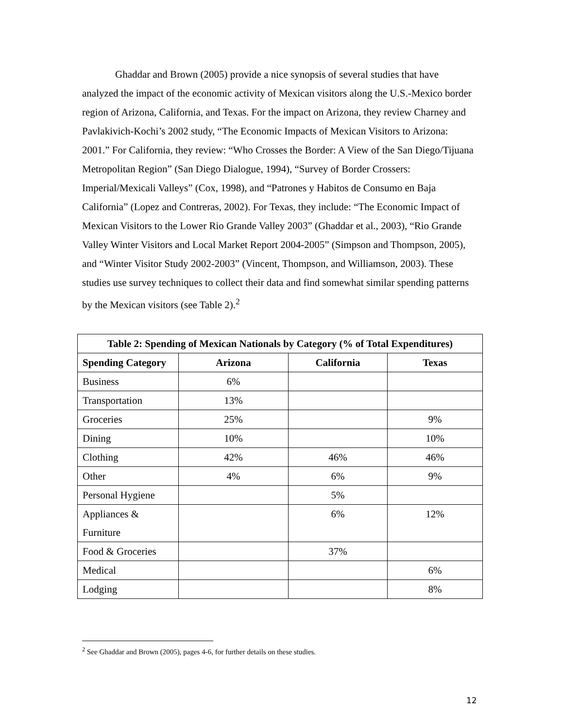Ghaddar and Brown (2005) provide a nice synopsis of several studies that have analyzed the impact of the economic activity of Mexican visitors along the U.S.-Mexico border region of Arizona, California, and Texas. For the impact on Arizona, they review Charney and Pavlakivich-Kochi’s 2002 study, “The Economic Impacts of Mexican Visitors to Arizona: 2001.” For California, they review: “Who Crosses the Border: A View of the San Diego/Tijuana Metropolitan Region” (San Diego Dialogue, 1994), “Survey of Border Crossers: Imperial/Mexicali Valleys” (Cox, 1998), and “Patrones y Habitos de Consumo en Baja California” (Lopez and Contreras, 2002). For Texas, they include: “The Economic Impact of Mexican Visitors to the Lower Rio Grande Valley 2003” (Ghaddar et al., 2003), “Rio Grande Valley Winter Visitors and Local Market Report 2004-2005” (Simpson and Thompson, 2005), and “Winter Visitor Study 2002-2003” (Vincent, Thompson, and Williamson, 2003). These studies use survey techniques to collect their data and find somewhat similar spending patterns by the Mexican visitors (see Table 2).<sup>2</sup>
| Table 2: Spending of Mexican Nationals by Category (% of Total Expenditures) | | | |
| --- | --- | --- | --- |
| Spending Category | Arizona | California | Texas |
| Business | 6% | | |
| Transportation | 13% | | |
| Groceries | 25% | | 9% |
| Dining | 10% | | 10% |
| Clothing | 42% | 46% | 46% |
| Other | 4% | 6% | 9% |
| Personal Hygiene | | 5% | |
| Appliances & Furniture | | 6% | 12% |
| Food & Groceries | | 37% | |
| Medical | | | 6% |
| Lodging | | | 8% |
<sup>2</sup> See Ghaddar and Brown (2005), pages 4-6, for further details on these studies.
12